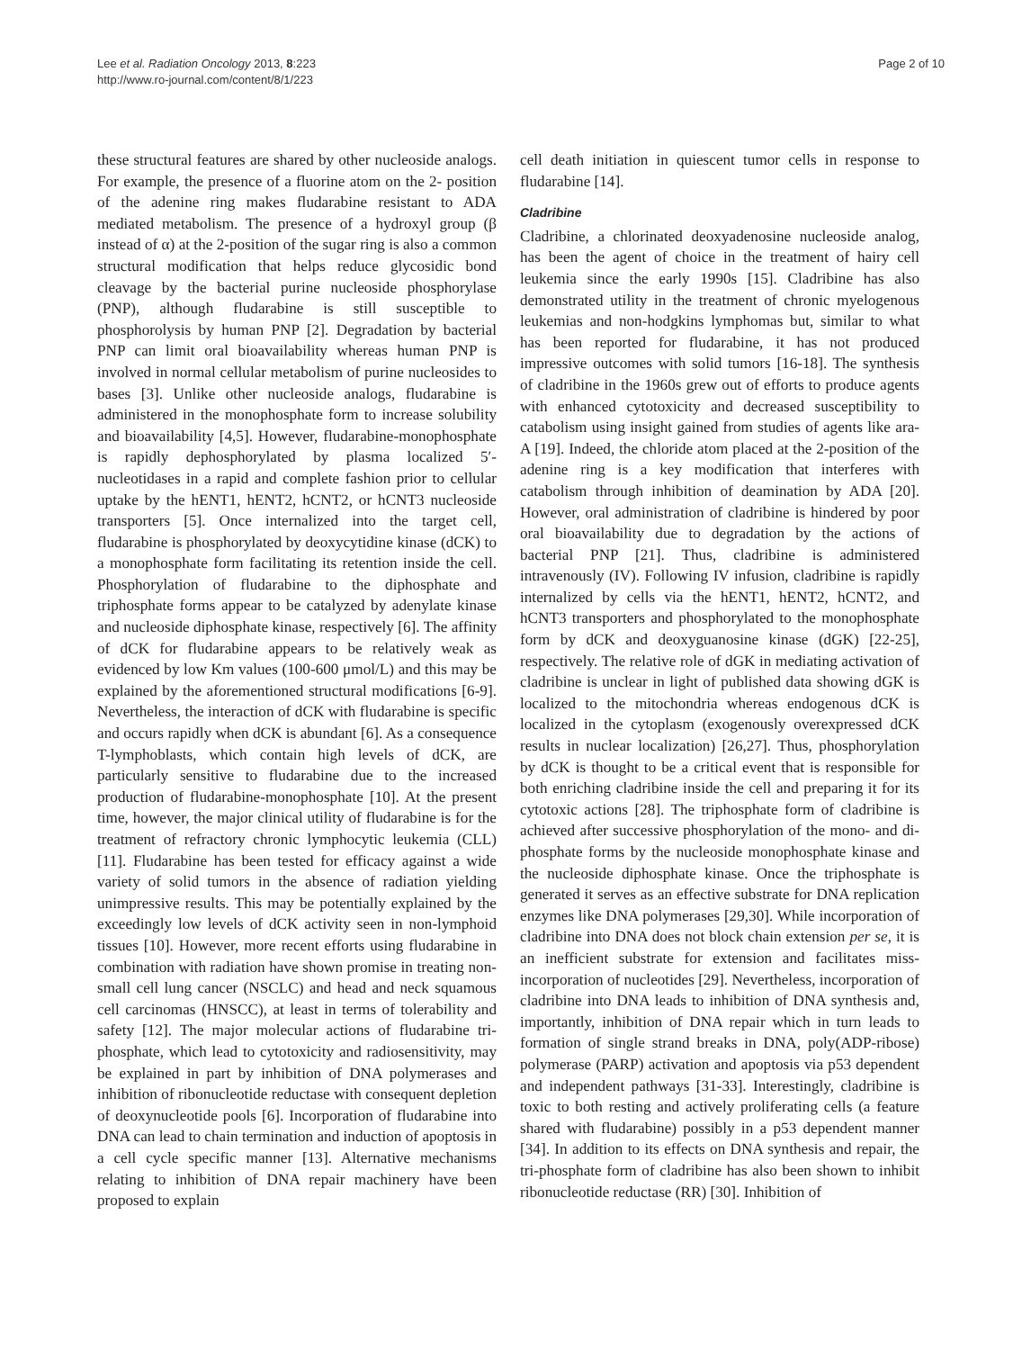Lee et al. Radiation Oncology 2013, 8:223
http://www.ro-journal.com/content/8/1/223
Page 2 of 10
these structural features are shared by other nucleoside analogs. For example, the presence of a fluorine atom on the 2- position of the adenine ring makes fludarabine resistant to ADA mediated metabolism. The presence of a hydroxyl group (β instead of α) at the 2-position of the sugar ring is also a common structural modification that helps reduce glycosidic bond cleavage by the bacterial purine nucleoside phosphorylase (PNP), although fludarabine is still susceptible to phosphorolysis by human PNP [2]. Degradation by bacterial PNP can limit oral bioavailability whereas human PNP is involved in normal cellular metabolism of purine nucleosides to bases [3]. Unlike other nucleoside analogs, fludarabine is administered in the monophosphate form to increase solubility and bioavailability [4,5]. However, fludarabine-monophosphate is rapidly dephosphorylated by plasma localized 5′-nucleotidases in a rapid and complete fashion prior to cellular uptake by the hENT1, hENT2, hCNT2, or hCNT3 nucleoside transporters [5]. Once internalized into the target cell, fludarabine is phosphorylated by deoxycytidine kinase (dCK) to a monophosphate form facilitating its retention inside the cell. Phosphorylation of fludarabine to the diphosphate and triphosphate forms appear to be catalyzed by adenylate kinase and nucleoside diphosphate kinase, respectively [6]. The affinity of dCK for fludarabine appears to be relatively weak as evidenced by low Km values (100-600 μmol/L) and this may be explained by the aforementioned structural modifications [6-9]. Nevertheless, the interaction of dCK with fludarabine is specific and occurs rapidly when dCK is abundant [6]. As a consequence T-lymphoblasts, which contain high levels of dCK, are particularly sensitive to fludarabine due to the increased production of fludarabine-monophosphate [10]. At the present time, however, the major clinical utility of fludarabine is for the treatment of refractory chronic lymphocytic leukemia (CLL) [11]. Fludarabine has been tested for efficacy against a wide variety of solid tumors in the absence of radiation yielding unimpressive results. This may be potentially explained by the exceedingly low levels of dCK activity seen in non-lymphoid tissues [10]. However, more recent efforts using fludarabine in combination with radiation have shown promise in treating non-small cell lung cancer (NSCLC) and head and neck squamous cell carcinomas (HNSCC), at least in terms of tolerability and safety [12]. The major molecular actions of fludarabine tri-phosphate, which lead to cytotoxicity and radiosensitivity, may be explained in part by inhibition of DNA polymerases and inhibition of ribonucleotide reductase with consequent depletion of deoxynucleotide pools [6]. Incorporation of fludarabine into DNA can lead to chain termination and induction of apoptosis in a cell cycle specific manner [13]. Alternative mechanisms relating to inhibition of DNA repair machinery have been proposed to explain
cell death initiation in quiescent tumor cells in response to fludarabine [14].
Cladribine
Cladribine, a chlorinated deoxyadenosine nucleoside analog, has been the agent of choice in the treatment of hairy cell leukemia since the early 1990s [15]. Cladribine has also demonstrated utility in the treatment of chronic myelogenous leukemias and non-hodgkins lymphomas but, similar to what has been reported for fludarabine, it has not produced impressive outcomes with solid tumors [16-18]. The synthesis of cladribine in the 1960s grew out of efforts to produce agents with enhanced cytotoxicity and decreased susceptibility to catabolism using insight gained from studies of agents like ara-A [19]. Indeed, the chloride atom placed at the 2-position of the adenine ring is a key modification that interferes with catabolism through inhibition of deamination by ADA [20]. However, oral administration of cladribine is hindered by poor oral bioavailability due to degradation by the actions of bacterial PNP [21]. Thus, cladribine is administered intravenously (IV). Following IV infusion, cladribine is rapidly internalized by cells via the hENT1, hENT2, hCNT2, and hCNT3 transporters and phosphorylated to the monophosphate form by dCK and deoxyguanosine kinase (dGK) [22-25], respectively. The relative role of dGK in mediating activation of cladribine is unclear in light of published data showing dGK is localized to the mitochondria whereas endogenous dCK is localized in the cytoplasm (exogenously overexpressed dCK results in nuclear localization) [26,27]. Thus, phosphorylation by dCK is thought to be a critical event that is responsible for both enriching cladribine inside the cell and preparing it for its cytotoxic actions [28]. The triphosphate form of cladribine is achieved after successive phosphorylation of the mono- and di-phosphate forms by the nucleoside monophosphate kinase and the nucleoside diphosphate kinase. Once the triphosphate is generated it serves as an effective substrate for DNA replication enzymes like DNA polymerases [29,30]. While incorporation of cladribine into DNA does not block chain extension per se, it is an inefficient substrate for extension and facilitates miss-incorporation of nucleotides [29]. Nevertheless, incorporation of cladribine into DNA leads to inhibition of DNA synthesis and, importantly, inhibition of DNA repair which in turn leads to formation of single strand breaks in DNA, poly(ADP-ribose) polymerase (PARP) activation and apoptosis via p53 dependent and independent pathways [31-33]. Interestingly, cladribine is toxic to both resting and actively proliferating cells (a feature shared with fludarabine) possibly in a p53 dependent manner [34]. In addition to its effects on DNA synthesis and repair, the tri-phosphate form of cladribine has also been shown to inhibit ribonucleotide reductase (RR) [30]. Inhibition of